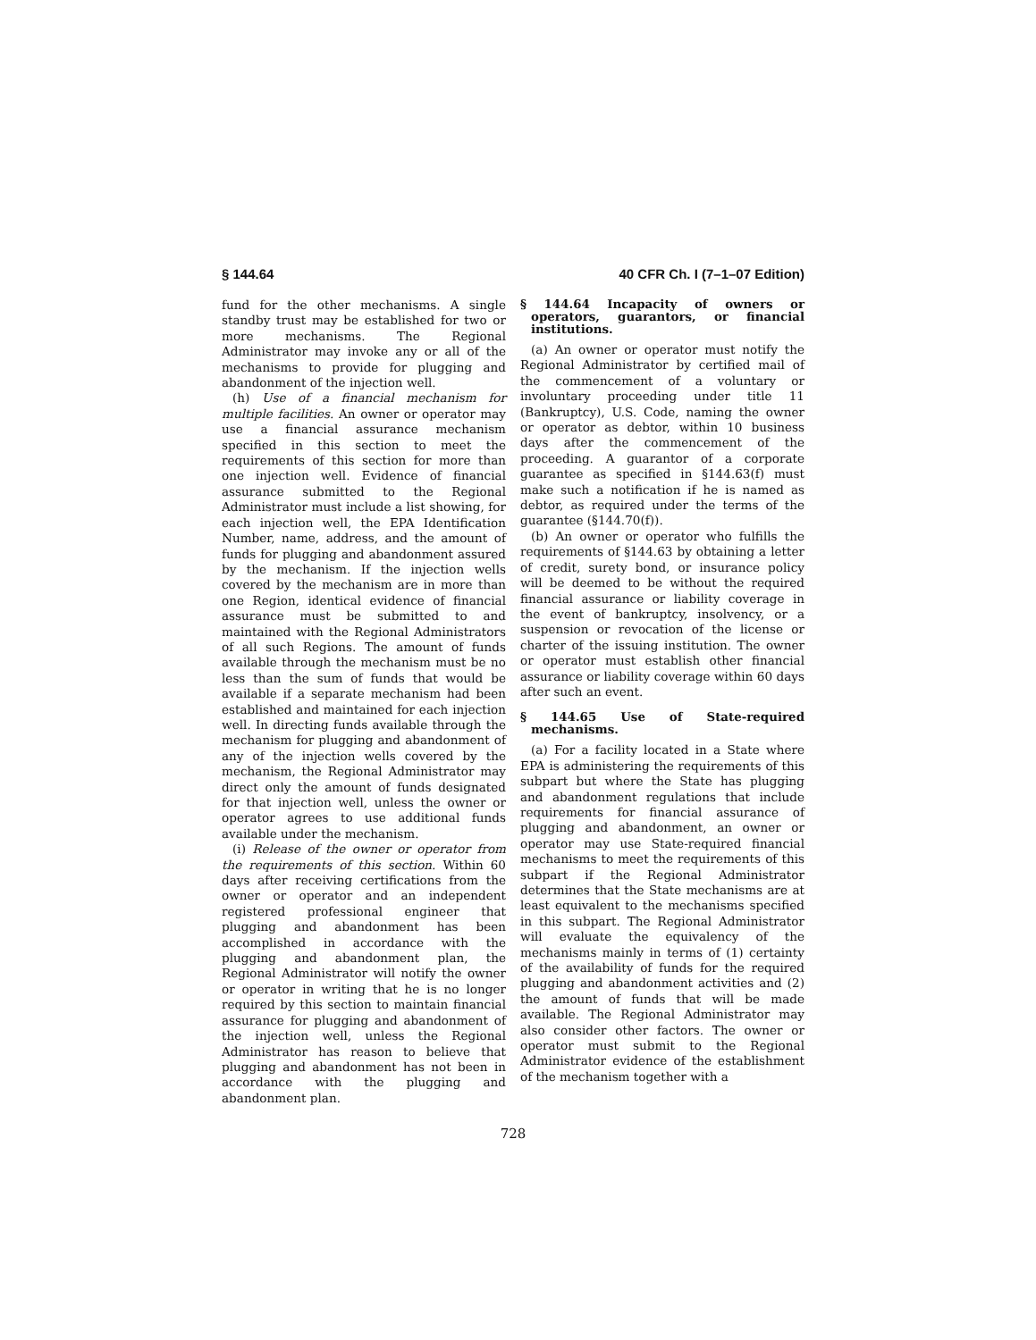§ 144.64 40 CFR Ch. I (7–1–07 Edition)
fund for the other mechanisms. A single standby trust may be established for two or more mechanisms. The Regional Administrator may invoke any or all of the mechanisms to provide for plugging and abandonment of the injection well.
(h) Use of a financial mechanism for multiple facilities. An owner or operator may use a financial assurance mechanism specified in this section to meet the requirements of this section for more than one injection well. Evidence of financial assurance submitted to the Regional Administrator must include a list showing, for each injection well, the EPA Identification Number, name, address, and the amount of funds for plugging and abandonment assured by the mechanism. If the injection wells covered by the mechanism are in more than one Region, identical evidence of financial assurance must be submitted to and maintained with the Regional Administrators of all such Regions. The amount of funds available through the mechanism must be no less than the sum of funds that would be available if a separate mechanism had been established and maintained for each injection well. In directing funds available through the mechanism for plugging and abandonment of any of the injection wells covered by the mechanism, the Regional Administrator may direct only the amount of funds designated for that injection well, unless the owner or operator agrees to use additional funds available under the mechanism.
(i) Release of the owner or operator from the requirements of this section. Within 60 days after receiving certifications from the owner or operator and an independent registered professional engineer that plugging and abandonment has been accomplished in accordance with the plugging and abandonment plan, the Regional Administrator will notify the owner or operator in writing that he is no longer required by this section to maintain financial assurance for plugging and abandonment of the injection well, unless the Regional Administrator has reason to believe that plugging and abandonment has not been in accordance with the plugging and abandonment plan.
§ 144.64 Incapacity of owners or operators, guarantors, or financial institutions.
(a) An owner or operator must notify the Regional Administrator by certified mail of the commencement of a voluntary or involuntary proceeding under title 11 (Bankruptcy), U.S. Code, naming the owner or operator as debtor, within 10 business days after the commencement of the proceeding. A guarantor of a corporate guarantee as specified in §144.63(f) must make such a notification if he is named as debtor, as required under the terms of the guarantee (§144.70(f)).
(b) An owner or operator who fulfills the requirements of §144.63 by obtaining a letter of credit, surety bond, or insurance policy will be deemed to be without the required financial assurance or liability coverage in the event of bankruptcy, insolvency, or a suspension or revocation of the license or charter of the issuing institution. The owner or operator must establish other financial assurance or liability coverage within 60 days after such an event.
§ 144.65 Use of State-required mechanisms.
(a) For a facility located in a State where EPA is administering the requirements of this subpart but where the State has plugging and abandonment regulations that include requirements for financial assurance of plugging and abandonment, an owner or operator may use State-required financial mechanisms to meet the requirements of this subpart if the Regional Administrator determines that the State mechanisms are at least equivalent to the mechanisms specified in this subpart. The Regional Administrator will evaluate the equivalency of the mechanisms mainly in terms of (1) certainty of the availability of funds for the required plugging and abandonment activities and (2) the amount of funds that will be made available. The Regional Administrator may also consider other factors. The owner or operator must submit to the Regional Administrator evidence of the establishment of the mechanism together with a
728